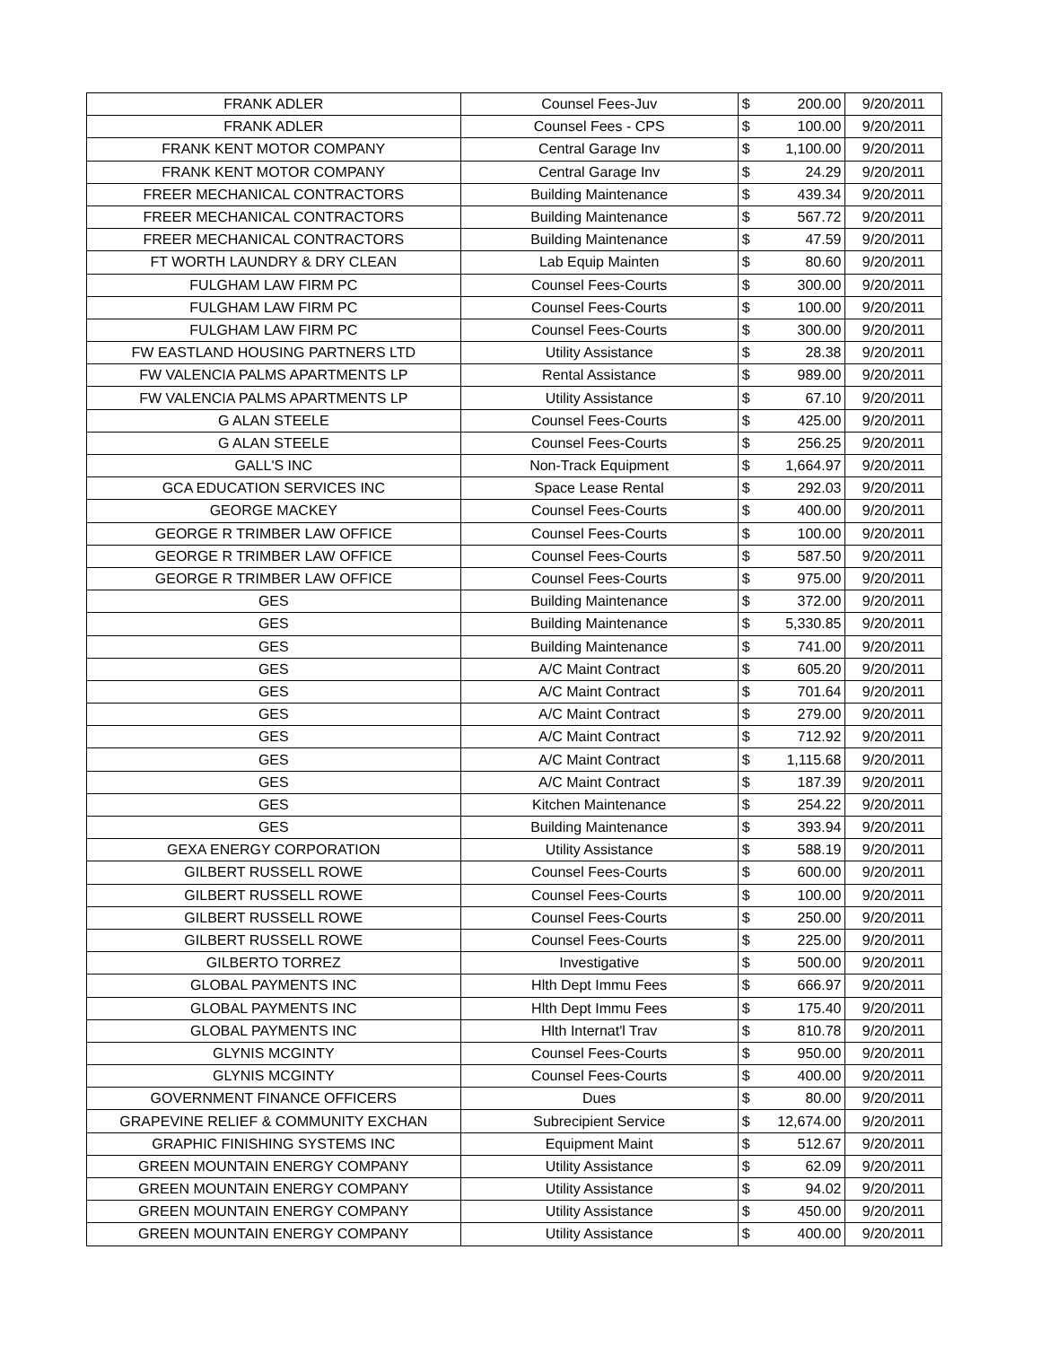| FRANK ADLER | Counsel Fees-Juv | $ | 200.00 | 9/20/2011 |
| FRANK ADLER | Counsel Fees - CPS | $ | 100.00 | 9/20/2011 |
| FRANK KENT MOTOR COMPANY | Central Garage Inv | $ | 1,100.00 | 9/20/2011 |
| FRANK KENT MOTOR COMPANY | Central Garage Inv | $ | 24.29 | 9/20/2011 |
| FREER MECHANICAL CONTRACTORS | Building Maintenance | $ | 439.34 | 9/20/2011 |
| FREER MECHANICAL CONTRACTORS | Building Maintenance | $ | 567.72 | 9/20/2011 |
| FREER MECHANICAL CONTRACTORS | Building Maintenance | $ | 47.59 | 9/20/2011 |
| FT WORTH LAUNDRY & DRY CLEAN | Lab Equip Mainten | $ | 80.60 | 9/20/2011 |
| FULGHAM LAW FIRM PC | Counsel Fees-Courts | $ | 300.00 | 9/20/2011 |
| FULGHAM LAW FIRM PC | Counsel Fees-Courts | $ | 100.00 | 9/20/2011 |
| FULGHAM LAW FIRM PC | Counsel Fees-Courts | $ | 300.00 | 9/20/2011 |
| FW EASTLAND HOUSING PARTNERS LTD | Utility Assistance | $ | 28.38 | 9/20/2011 |
| FW VALENCIA PALMS APARTMENTS LP | Rental Assistance | $ | 989.00 | 9/20/2011 |
| FW VALENCIA PALMS APARTMENTS LP | Utility Assistance | $ | 67.10 | 9/20/2011 |
| G ALAN STEELE | Counsel Fees-Courts | $ | 425.00 | 9/20/2011 |
| G ALAN STEELE | Counsel Fees-Courts | $ | 256.25 | 9/20/2011 |
| GALL'S INC | Non-Track Equipment | $ | 1,664.97 | 9/20/2011 |
| GCA EDUCATION SERVICES INC | Space Lease Rental | $ | 292.03 | 9/20/2011 |
| GEORGE MACKEY | Counsel Fees-Courts | $ | 400.00 | 9/20/2011 |
| GEORGE R TRIMBER LAW OFFICE | Counsel Fees-Courts | $ | 100.00 | 9/20/2011 |
| GEORGE R TRIMBER LAW OFFICE | Counsel Fees-Courts | $ | 587.50 | 9/20/2011 |
| GEORGE R TRIMBER LAW OFFICE | Counsel Fees-Courts | $ | 975.00 | 9/20/2011 |
| GES | Building Maintenance | $ | 372.00 | 9/20/2011 |
| GES | Building Maintenance | $ | 5,330.85 | 9/20/2011 |
| GES | Building Maintenance | $ | 741.00 | 9/20/2011 |
| GES | A/C Maint Contract | $ | 605.20 | 9/20/2011 |
| GES | A/C Maint Contract | $ | 701.64 | 9/20/2011 |
| GES | A/C Maint Contract | $ | 279.00 | 9/20/2011 |
| GES | A/C Maint Contract | $ | 712.92 | 9/20/2011 |
| GES | A/C Maint Contract | $ | 1,115.68 | 9/20/2011 |
| GES | A/C Maint Contract | $ | 187.39 | 9/20/2011 |
| GES | Kitchen Maintenance | $ | 254.22 | 9/20/2011 |
| GES | Building Maintenance | $ | 393.94 | 9/20/2011 |
| GEXA ENERGY CORPORATION | Utility Assistance | $ | 588.19 | 9/20/2011 |
| GILBERT RUSSELL ROWE | Counsel Fees-Courts | $ | 600.00 | 9/20/2011 |
| GILBERT RUSSELL ROWE | Counsel Fees-Courts | $ | 100.00 | 9/20/2011 |
| GILBERT RUSSELL ROWE | Counsel Fees-Courts | $ | 250.00 | 9/20/2011 |
| GILBERT RUSSELL ROWE | Counsel Fees-Courts | $ | 225.00 | 9/20/2011 |
| GILBERTO TORREZ | Investigative | $ | 500.00 | 9/20/2011 |
| GLOBAL PAYMENTS INC | Hlth Dept Immu Fees | $ | 666.97 | 9/20/2011 |
| GLOBAL PAYMENTS INC | Hlth Dept Immu Fees | $ | 175.40 | 9/20/2011 |
| GLOBAL PAYMENTS INC | Hlth Internat'l Trav | $ | 810.78 | 9/20/2011 |
| GLYNIS MCGINTY | Counsel Fees-Courts | $ | 950.00 | 9/20/2011 |
| GLYNIS MCGINTY | Counsel Fees-Courts | $ | 400.00 | 9/20/2011 |
| GOVERNMENT FINANCE OFFICERS | Dues | $ | 80.00 | 9/20/2011 |
| GRAPEVINE RELIEF & COMMUNITY EXCHAN | Subrecipient Service | $ | 12,674.00 | 9/20/2011 |
| GRAPHIC FINISHING SYSTEMS INC | Equipment Maint | $ | 512.67 | 9/20/2011 |
| GREEN MOUNTAIN ENERGY COMPANY | Utility Assistance | $ | 62.09 | 9/20/2011 |
| GREEN MOUNTAIN ENERGY COMPANY | Utility Assistance | $ | 94.02 | 9/20/2011 |
| GREEN MOUNTAIN ENERGY COMPANY | Utility Assistance | $ | 450.00 | 9/20/2011 |
| GREEN MOUNTAIN ENERGY COMPANY | Utility Assistance | $ | 400.00 | 9/20/2011 |